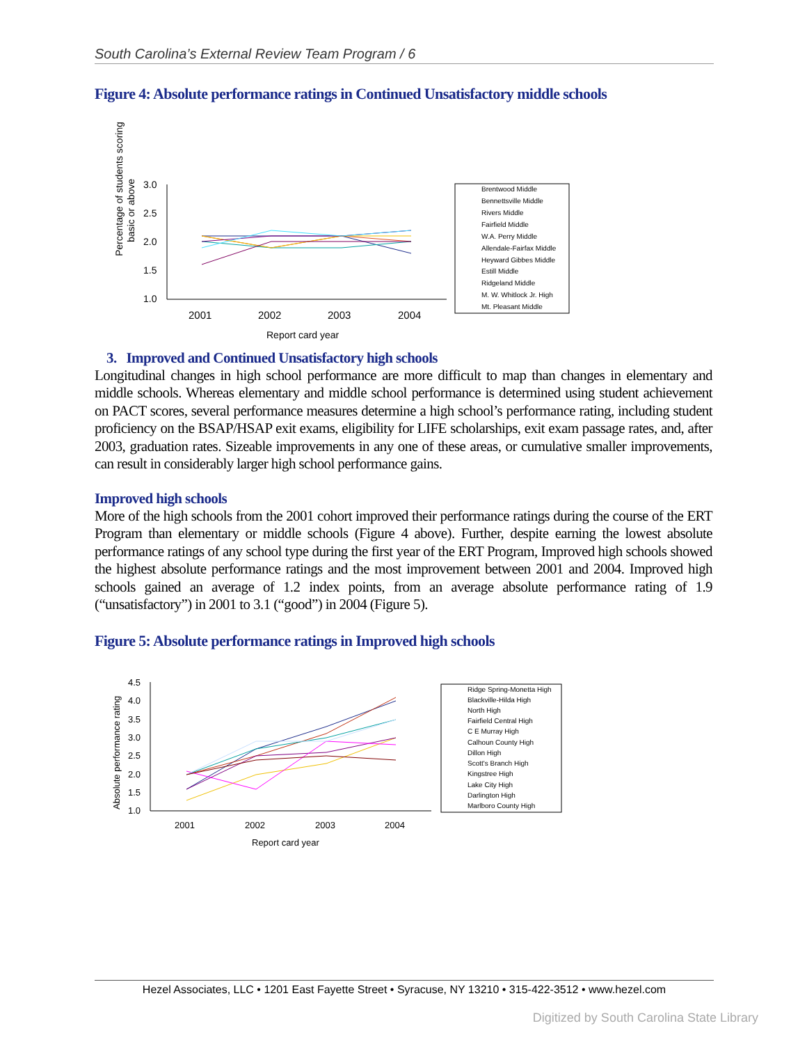South Carolina’s External Review Team Program / 6
Figure 4: Absolute performance ratings in Continued Unsatisfactory middle schools
Percentage of students scoring
basic or above
3.0
2.5
2.0
1.5
1.0
2001
2002
2003
2004
Report card year
Brentwood Middle
Bennettsville Middle
Rivers Middle
Fairfield Middle
W.A. Perry Middle
Allendale-Fairfax Middle
Heyward Gibbes Middle
Estill Middle
Ridgeland Middle
M. W. Whitlock Jr. High
Mt. Pleasant Middle
3. Improved and Continued Unsatisfactory high schools
Longitudinal changes in high school performance are more difficult to map than changes in elementary and middle schools. Whereas elementary and middle school performance is determined using student achievement on PACT scores, several performance measures determine a high school’s performance rating, including student proficiency on the BSAP/HSAP exit exams, eligibility for LIFE scholarships, exit exam passage rates, and, after 2003, graduation rates. Sizeable improvements in any one of these areas, or cumulative smaller improvements, can result in considerably larger high school performance gains.
Improved high schools
More of the high schools from the 2001 cohort improved their performance ratings during the course of the ERT Program than elementary or middle schools (Figure 4 above). Further, despite earning the lowest absolute performance ratings of any school type during the first year of the ERT Program, Improved high schools showed the highest absolute performance ratings and the most improvement between 2001 and 2004. Improved high schools gained an average of 1.2 index points, from an average absolute performance rating of 1.9 (“unsatisfactory”) in 2001 to 3.1 (“good”) in 2004 (Figure 5).
Figure 5: Absolute performance ratings in Improved high schools
Absolute performance rating
4.5
4.0
3.5
3.0
2.5
2.0
1.5
1.0
2001
2002
2003
2004
Report card year
Ridge Spring-Monetta High
Blackville-Hilda High
North High
Fairfield Central High
C E Murray High
Calhoun County High
Dillon High
Scott's Branch High
Kingstree High
Lake City High
Darlington High
Marlboro County High
Hezel Associates, LLC • 1201 East Fayette Street • Syracuse, NY 13210 • 315-422-3512 • www.hezel.com
Digitized by South Carolina State Library